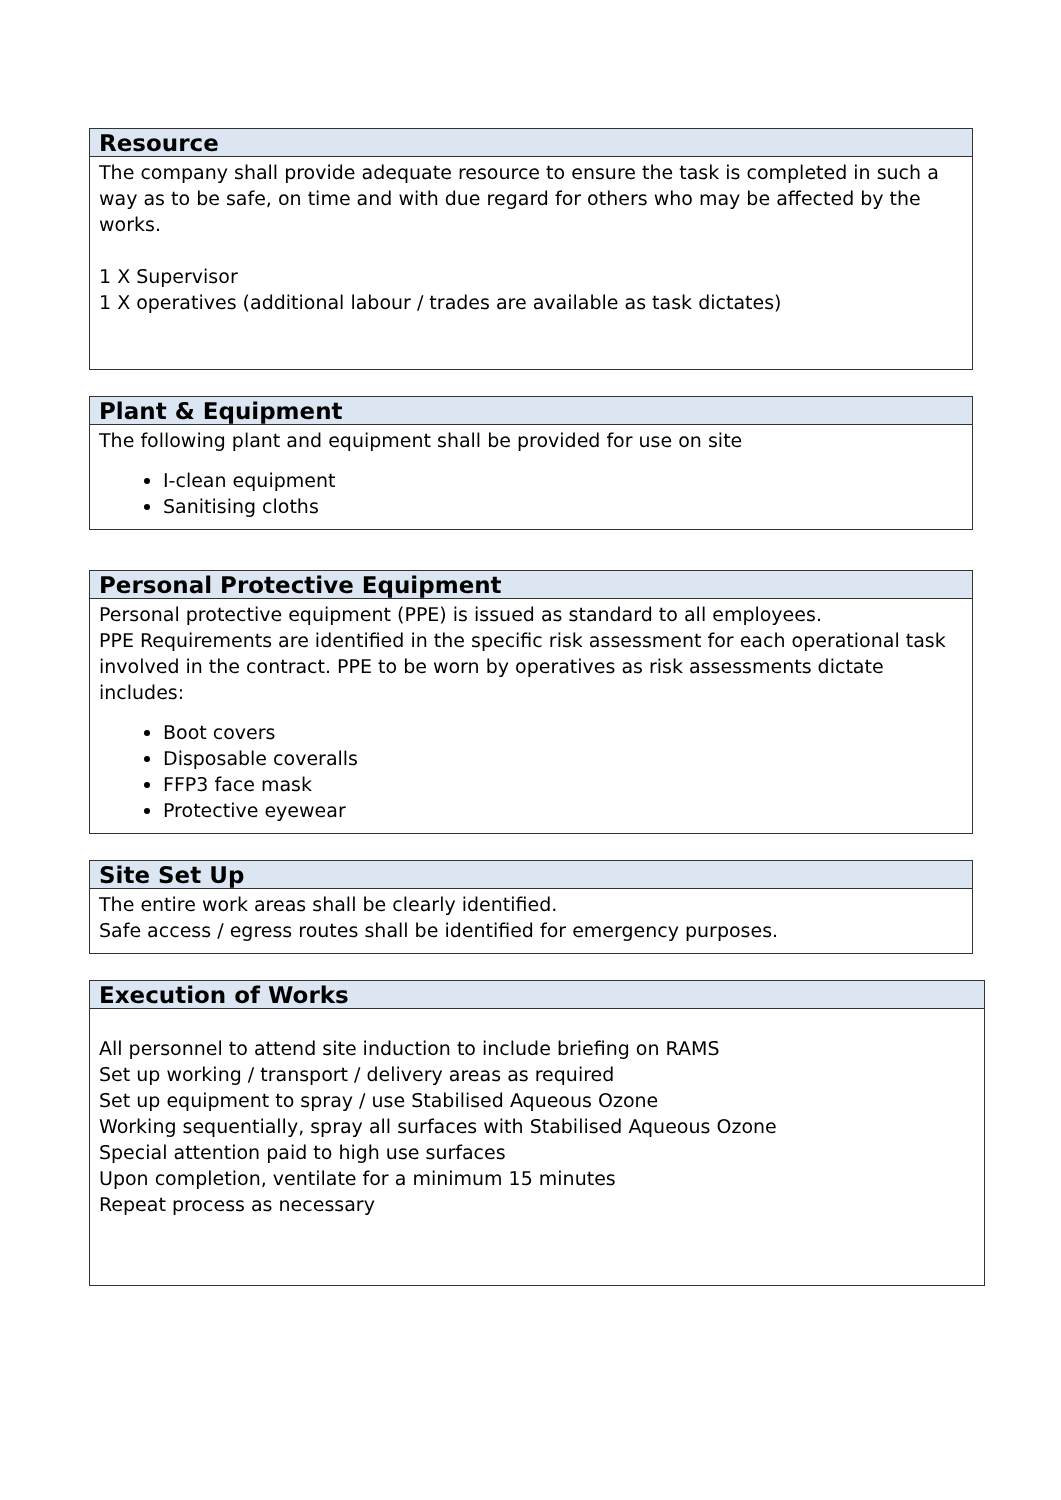| Resource |
| --- |
| The company shall provide adequate resource to ensure the task is completed in such a way as to be safe, on time and with due regard for others who may be affected by the works. 1 X Supervisor 1 X operatives (additional labour / trades are available as task dictates) |
| Plant & Equipment |
| --- |
| The following plant and equipment shall be provided for use on site I-clean equipment Sanitising cloths |
| Personal Protective Equipment |
| --- |
| Personal protective equipment (PPE) is issued as standard to all employees. PPE Requirements are identified in the specific risk assessment for each operational task involved in the contract. PPE to be worn by operatives as risk assessments dictate includes: Boot covers Disposable coveralls FFP3 face mask Protective eyewear |
| Site Set Up |
| --- |
| The entire work areas shall be clearly identified. Safe access / egress routes shall be identified for emergency purposes. |
| Execution of Works |
| --- |
| All personnel to attend site induction to include briefing on RAMS Set up working / transport / delivery areas as required Set up equipment to spray / use Stabilised Aqueous Ozone Working sequentially, spray all surfaces with Stabilised Aqueous Ozone Special attention paid to high use surfaces Upon completion, ventilate for a minimum 15 minutes Repeat process as necessary |